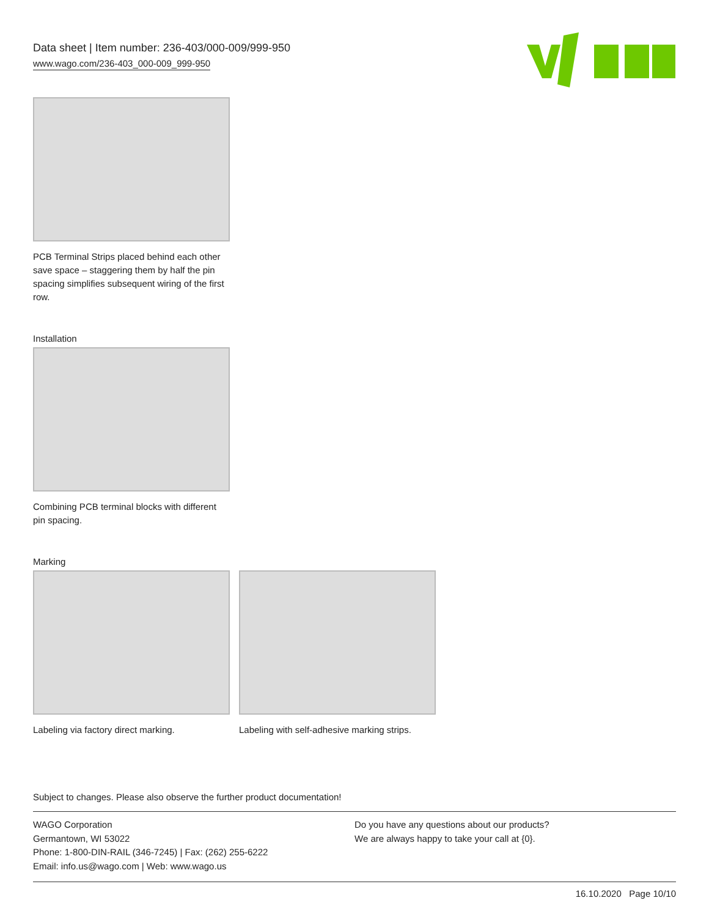Data sheet | Item number: 236-403/000-009/999-950
www.wago.com/236-403_000-009_999-950
PCB Terminal Strips placed behind each other save space – staggering them by half the pin spacing simplifies subsequent wiring of the first row.
Installation
Combining PCB terminal blocks with different pin spacing.
Marking
Labeling via factory direct marking.
Labeling with self-adhesive marking strips.
Subject to changes. Please also observe the further product documentation!
WAGO Corporation
Germantown, WI 53022
Phone: 1-800-DIN-RAIL (346-7245) | Fax: (262) 255-6222
Email: info.us@wago.com | Web: www.wago.us
Do you have any questions about our products?
We are always happy to take your call at {0}.
16.10.2020 Page 10/10